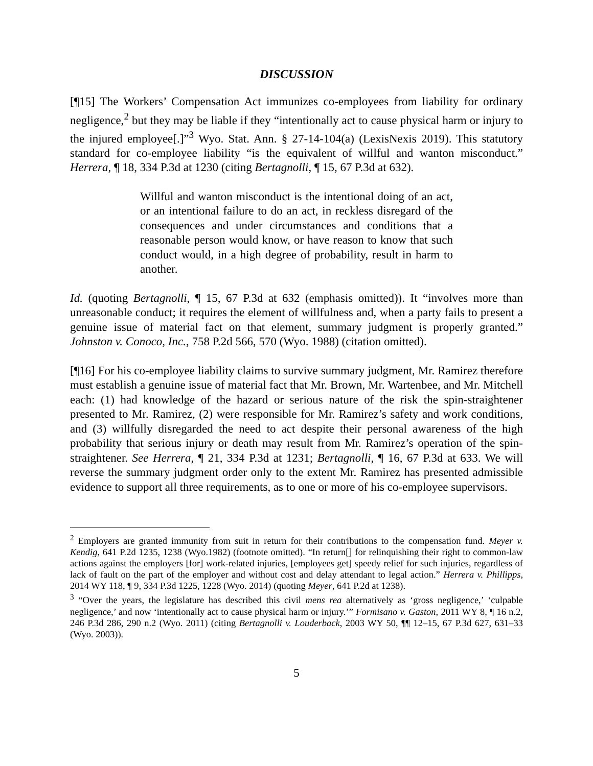DISCUSSION
[¶15] The Workers’ Compensation Act immunizes co-employees from liability for ordinary negligence,<sup>2</sup> but they may be liable if they “intentionally act to cause physical harm or injury to the injured employee[.]”<sup>3</sup> Wyo. Stat. Ann. § 27-14-104(a) (LexisNexis 2019). This statutory standard for co-employee liability “is the equivalent of willful and wanton misconduct.” Herrera, ¶ 18, 334 P.3d at 1230 (citing Bertagnolli, ¶ 15, 67 P.3d at 632).
Willful and wanton misconduct is the intentional doing of an act, or an intentional failure to do an act, in reckless disregard of the consequences and under circumstances and conditions that a reasonable person would know, or have reason to know that such conduct would, in a high degree of probability, result in harm to another.
Id. (quoting Bertagnolli, ¶ 15, 67 P.3d at 632 (emphasis omitted)). It “involves more than unreasonable conduct; it requires the element of willfulness and, when a party fails to present a genuine issue of material fact on that element, summary judgment is properly granted.” Johnston v. Conoco, Inc., 758 P.2d 566, 570 (Wyo. 1988) (citation omitted).
[¶16] For his co-employee liability claims to survive summary judgment, Mr. Ramirez therefore must establish a genuine issue of material fact that Mr. Brown, Mr. Wartenbee, and Mr. Mitchell each: (1) had knowledge of the hazard or serious nature of the risk the spin-straightener presented to Mr. Ramirez, (2) were responsible for Mr. Ramirez’s safety and work conditions, and (3) willfully disregarded the need to act despite their personal awareness of the high probability that serious injury or death may result from Mr. Ramirez’s operation of the spin-straightener. See Herrera, ¶ 21, 334 P.3d at 1231; Bertagnolli, ¶ 16, 67 P.3d at 633. We will reverse the summary judgment order only to the extent Mr. Ramirez has presented admissible evidence to support all three requirements, as to one or more of his co-employee supervisors.
<sup>2</sup> Employers are granted immunity from suit in return for their contributions to the compensation fund. Meyer v. Kendig, 641 P.2d 1235, 1238 (Wyo.1982) (footnote omitted). “In return[] for relinquishing their right to common-law actions against the employers [for] work-related injuries, [employees get] speedy relief for such injuries, regardless of lack of fault on the part of the employer and without cost and delay attendant to legal action.” Herrera v. Phillipps, 2014 WY 118, ¶ 9, 334 P.3d 1225, 1228 (Wyo. 2014) (quoting Meyer, 641 P.2d at 1238).
<sup>3</sup> “Over the years, the legislature has described this civil mens rea alternatively as ‘gross negligence,’ ‘culpable negligence,’ and now ‘intentionally act to cause physical harm or injury.’” Formisano v. Gaston, 2011 WY 8, ¶ 16 n.2, 246 P.3d 286, 290 n.2 (Wyo. 2011) (citing Bertagnolli v. Louderback, 2003 WY 50, ¶¶ 12–15, 67 P.3d 627, 631–33 (Wyo. 2003)).
5